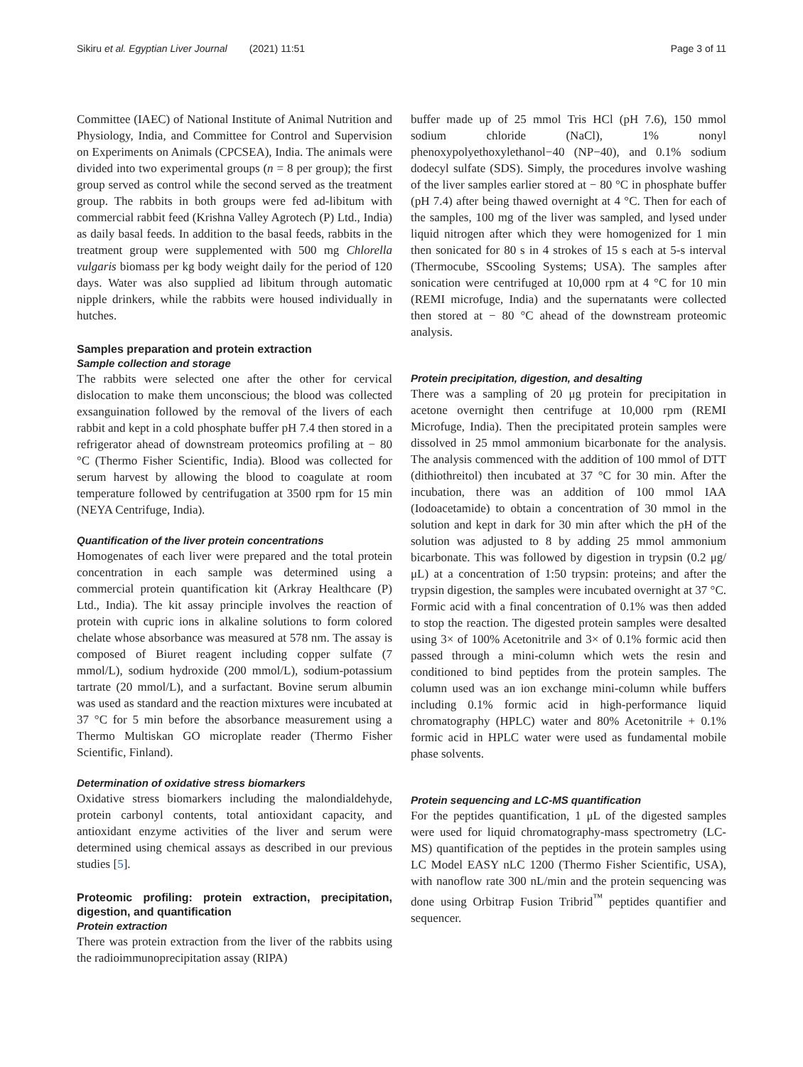Sikiru et al. Egyptian Liver Journal (2021) 11:51 Page 3 of 11
Committee (IAEC) of National Institute of Animal Nutrition and Physiology, India, and Committee for Control and Supervision on Experiments on Animals (CPCSEA), India. The animals were divided into two experimental groups (n = 8 per group); the first group served as control while the second served as the treatment group. The rabbits in both groups were fed ad-libitum with commercial rabbit feed (Krishna Valley Agrotech (P) Ltd., India) as daily basal feeds. In addition to the basal feeds, rabbits in the treatment group were supplemented with 500 mg Chlorella vulgaris biomass per kg body weight daily for the period of 120 days. Water was also supplied ad libitum through automatic nipple drinkers, while the rabbits were housed individually in hutches.
Samples preparation and protein extraction
Sample collection and storage
The rabbits were selected one after the other for cervical dislocation to make them unconscious; the blood was collected exsanguination followed by the removal of the livers of each rabbit and kept in a cold phosphate buffer pH 7.4 then stored in a refrigerator ahead of downstream proteomics profiling at − 80 °C (Thermo Fisher Scientific, India). Blood was collected for serum harvest by allowing the blood to coagulate at room temperature followed by centrifugation at 3500 rpm for 15 min (NEYA Centrifuge, India).
Quantification of the liver protein concentrations
Homogenates of each liver were prepared and the total protein concentration in each sample was determined using a commercial protein quantification kit (Arkray Healthcare (P) Ltd., India). The kit assay principle involves the reaction of protein with cupric ions in alkaline solutions to form colored chelate whose absorbance was measured at 578 nm. The assay is composed of Biuret reagent including copper sulfate (7 mmol/L), sodium hydroxide (200 mmol/L), sodium-potassium tartrate (20 mmol/L), and a surfactant. Bovine serum albumin was used as standard and the reaction mixtures were incubated at 37 °C for 5 min before the absorbance measurement using a Thermo Multiskan GO microplate reader (Thermo Fisher Scientific, Finland).
Determination of oxidative stress biomarkers
Oxidative stress biomarkers including the malondialdehyde, protein carbonyl contents, total antioxidant capacity, and antioxidant enzyme activities of the liver and serum were determined using chemical assays as described in our previous studies [5].
Proteomic profiling: protein extraction, precipitation, digestion, and quantification
Protein extraction
There was protein extraction from the liver of the rabbits using the radioimmunoprecipitation assay (RIPA)
buffer made up of 25 mmol Tris HCl (pH 7.6), 150 mmol sodium chloride (NaCl), 1% nonyl phenoxypolyethoxylethanol−40 (NP−40), and 0.1% sodium dodecyl sulfate (SDS). Simply, the procedures involve washing of the liver samples earlier stored at − 80 °C in phosphate buffer (pH 7.4) after being thawed overnight at 4 °C. Then for each of the samples, 100 mg of the liver was sampled, and lysed under liquid nitrogen after which they were homogenized for 1 min then sonicated for 80 s in 4 strokes of 15 s each at 5-s interval (Thermocube, SScooling Systems; USA). The samples after sonication were centrifuged at 10,000 rpm at 4 °C for 10 min (REMI microfuge, India) and the supernatants were collected then stored at − 80 °C ahead of the downstream proteomic analysis.
Protein precipitation, digestion, and desalting
There was a sampling of 20 μg protein for precipitation in acetone overnight then centrifuge at 10,000 rpm (REMI Microfuge, India). Then the precipitated protein samples were dissolved in 25 mmol ammonium bicarbonate for the analysis. The analysis commenced with the addition of 100 mmol of DTT (dithiothreitol) then incubated at 37 °C for 30 min. After the incubation, there was an addition of 100 mmol IAA (Iodoacetamide) to obtain a concentration of 30 mmol in the solution and kept in dark for 30 min after which the pH of the solution was adjusted to 8 by adding 25 mmol ammonium bicarbonate. This was followed by digestion in trypsin (0.2 μg/μL) at a concentration of 1:50 trypsin: proteins; and after the trypsin digestion, the samples were incubated overnight at 37 °C. Formic acid with a final concentration of 0.1% was then added to stop the reaction. The digested protein samples were desalted using 3× of 100% Acetonitrile and 3× of 0.1% formic acid then passed through a mini-column which wets the resin and conditioned to bind peptides from the protein samples. The column used was an ion exchange mini-column while buffers including 0.1% formic acid in high-performance liquid chromatography (HPLC) water and 80% Acetonitrile + 0.1% formic acid in HPLC water were used as fundamental mobile phase solvents.
Protein sequencing and LC-MS quantification
For the peptides quantification, 1 μL of the digested samples were used for liquid chromatography-mass spectrometry (LC-MS) quantification of the peptides in the protein samples using LC Model EASY nLC 1200 (Thermo Fisher Scientific, USA), with nanoflow rate 300 nL/min and the protein sequencing was done using Orbitrap Fusion Tribrid<sup>™</sup> peptides quantifier and sequencer.